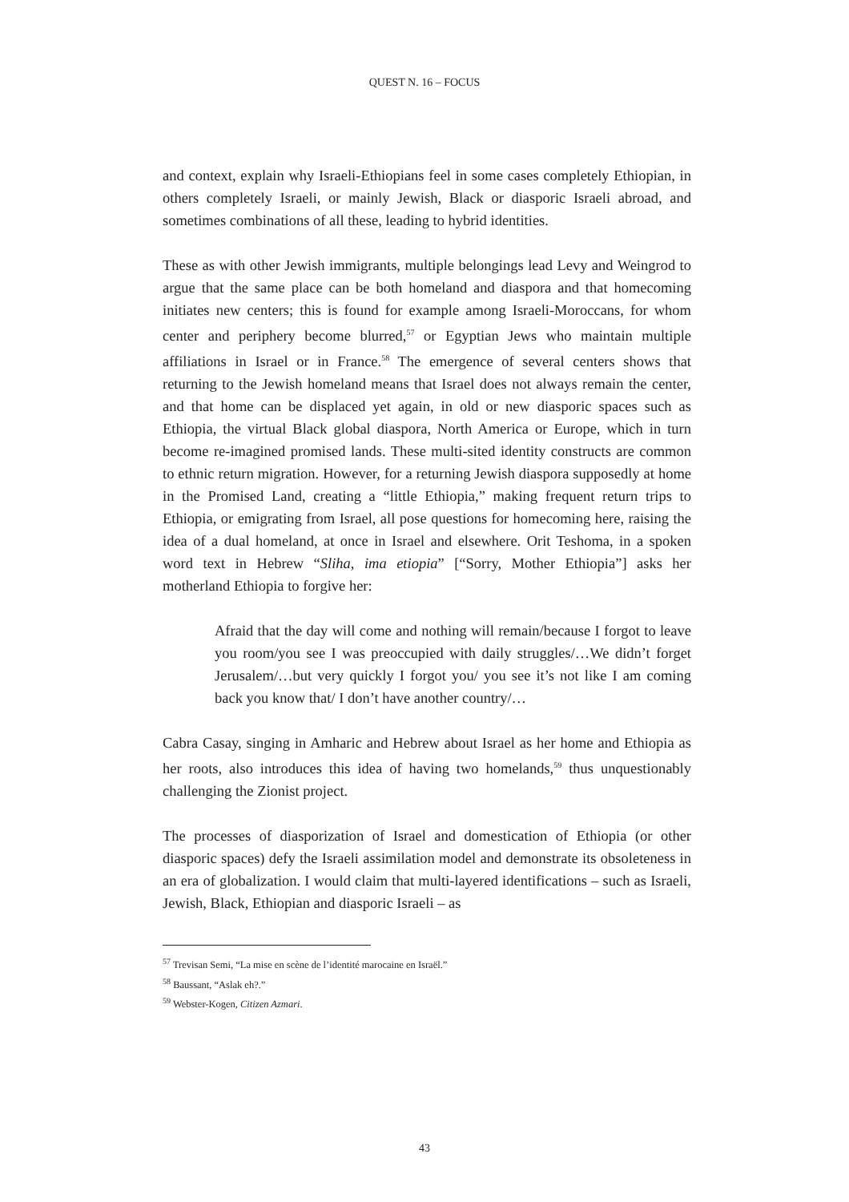QUEST N. 16 – FOCUS
and context, explain why Israeli-Ethiopians feel in some cases completely Ethiopian, in others completely Israeli, or mainly Jewish, Black or diasporic Israeli abroad, and sometimes combinations of all these, leading to hybrid identities.
These as with other Jewish immigrants, multiple belongings lead Levy and Weingrod to argue that the same place can be both homeland and diaspora and that homecoming initiates new centers; this is found for example among Israeli-Moroccans, for whom center and periphery become blurred,<sup>57</sup> or Egyptian Jews who maintain multiple affiliations in Israel or in France.<sup>58</sup> The emergence of several centers shows that returning to the Jewish homeland means that Israel does not always remain the center, and that home can be displaced yet again, in old or new diasporic spaces such as Ethiopia, the virtual Black global diaspora, North America or Europe, which in turn become re-imagined promised lands. These multi-sited identity constructs are common to ethnic return migration. However, for a returning Jewish diaspora supposedly at home in the Promised Land, creating a “little Ethiopia,” making frequent return trips to Ethiopia, or emigrating from Israel, all pose questions for homecoming here, raising the idea of a dual homeland, at once in Israel and elsewhere. Orit Teshoma, in a spoken word text in Hebrew “Sliha, ima etiopia” [“Sorry, Mother Ethiopia”] asks her motherland Ethiopia to forgive her:
Afraid that the day will come and nothing will remain/because I forgot to leave you room/you see I was preoccupied with daily struggles/…We didn’t forget Jerusalem/…but very quickly I forgot you/ you see it’s not like I am coming back you know that/ I don’t have another country/…
Cabra Casay, singing in Amharic and Hebrew about Israel as her home and Ethiopia as her roots, also introduces this idea of having two homelands,<sup>59</sup> thus unquestionably challenging the Zionist project.
The processes of diasporization of Israel and domestication of Ethiopia (or other diasporic spaces) defy the Israeli assimilation model and demonstrate its obsoleteness in an era of globalization. I would claim that multi-layered identifications – such as Israeli, Jewish, Black, Ethiopian and diasporic Israeli – as
<sup>57</sup> Trevisan Semi, “La mise en scène de l’identité marocaine en Israël.”
<sup>58</sup> Baussant, “Aslak eh?.”
<sup>59</sup> Webster-Kogen, Citizen Azmari.
43